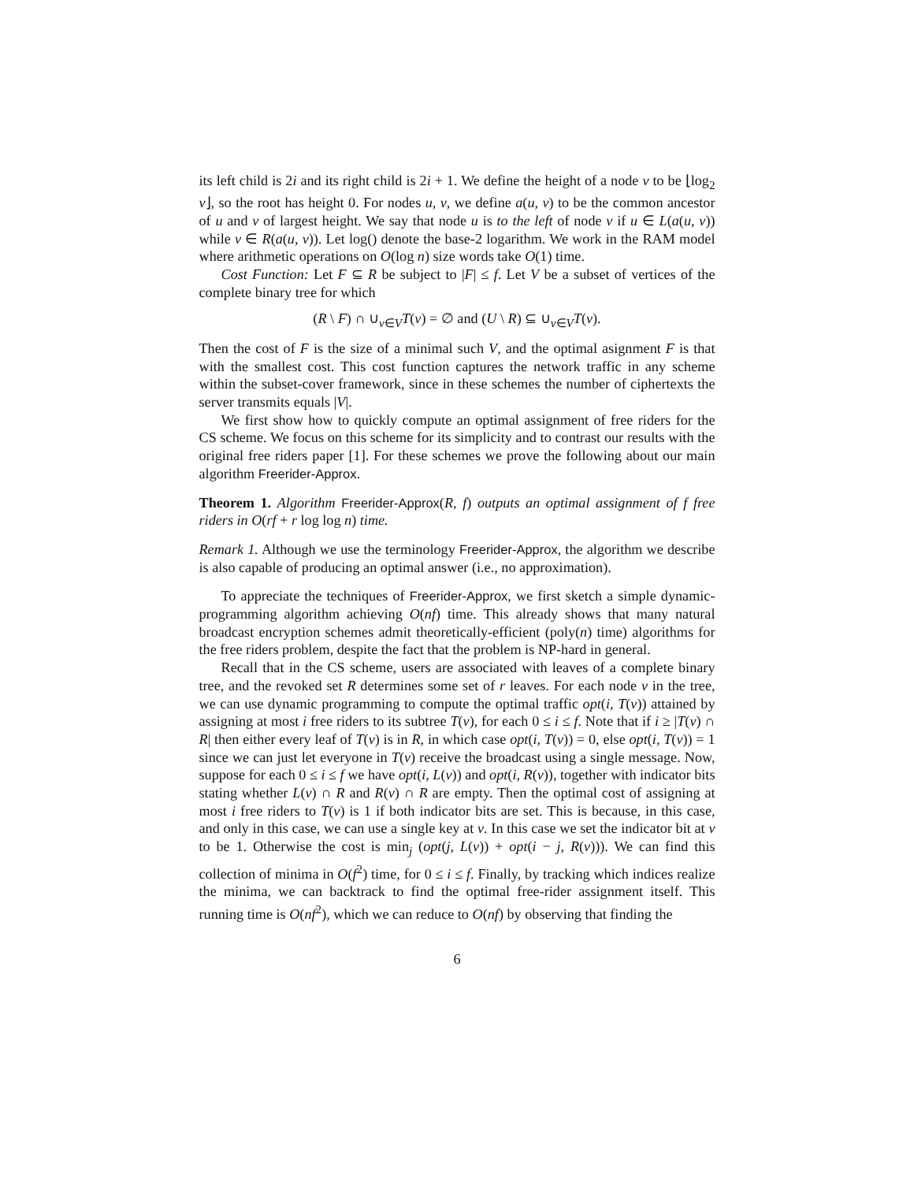its left child is 2i and its right child is 2i + 1. We define the height of a node v to be ⌊log<sub>2</sub> v⌋, so the root has height 0. For nodes u, v, we define a(u, v) to be the common ancestor of u and v of largest height. We say that node u is to the left of node v if u ∈ L(a(u, v)) while v ∈ R(a(u, v)). Let log() denote the base-2 logarithm. We work in the RAM model where arithmetic operations on O(log n) size words take O(1) time.
Cost Function: Let F ⊆ R be subject to |F| ≤ f. Let V be a subset of vertices of the complete binary tree for which
(R \ F) ∩ ∪<sub>v∈V</sub>T(v) = ∅ and (U \ R) ⊆ ∪<sub>v∈V</sub>T(v).
Then the cost of F is the size of a minimal such V, and the optimal asignment F is that with the smallest cost. This cost function captures the network traffic in any scheme within the subset-cover framework, since in these schemes the number of ciphertexts the server transmits equals |V|.
We first show how to quickly compute an optimal assignment of free riders for the CS scheme. We focus on this scheme for its simplicity and to contrast our results with the original free riders paper [1]. For these schemes we prove the following about our main algorithm Freerider-Approx.
Theorem 1. Algorithm Freerider-Approx(R, f) outputs an optimal assignment of f free riders in O(rf + r log log n) time.
Remark 1. Although we use the terminology Freerider-Approx, the algorithm we describe is also capable of producing an optimal answer (i.e., no approximation).
To appreciate the techniques of Freerider-Approx, we first sketch a simple dynamic-programming algorithm achieving O(nf) time. This already shows that many natural broadcast encryption schemes admit theoretically-efficient (poly(n) time) algorithms for the free riders problem, despite the fact that the problem is NP-hard in general.
Recall that in the CS scheme, users are associated with leaves of a complete binary tree, and the revoked set R determines some set of r leaves. For each node v in the tree, we can use dynamic programming to compute the optimal traffic opt(i, T(v)) attained by assigning at most i free riders to its subtree T(v), for each 0 ≤ i ≤ f. Note that if i ≥ |T(v) ∩ R| then either every leaf of T(v) is in R, in which case opt(i, T(v)) = 0, else opt(i, T(v)) = 1 since we can just let everyone in T(v) receive the broadcast using a single message. Now, suppose for each 0 ≤ i ≤ f we have opt(i, L(v)) and opt(i, R(v)), together with indicator bits stating whether L(v) ∩ R and R(v) ∩ R are empty. Then the optimal cost of assigning at most i free riders to T(v) is 1 if both indicator bits are set. This is because, in this case, and only in this case, we can use a single key at v. In this case we set the indicator bit at v to be 1. Otherwise the cost is min<sub>j</sub> (opt(j, L(v)) + opt(i − j, R(v))). We can find this collection of minima in O(f<sup>2</sup>) time, for 0 ≤ i ≤ f. Finally, by tracking which indices realize the minima, we can backtrack to find the optimal free-rider assignment itself. This running time is O(nf<sup>2</sup>), which we can reduce to O(nf) by observing that finding the
6